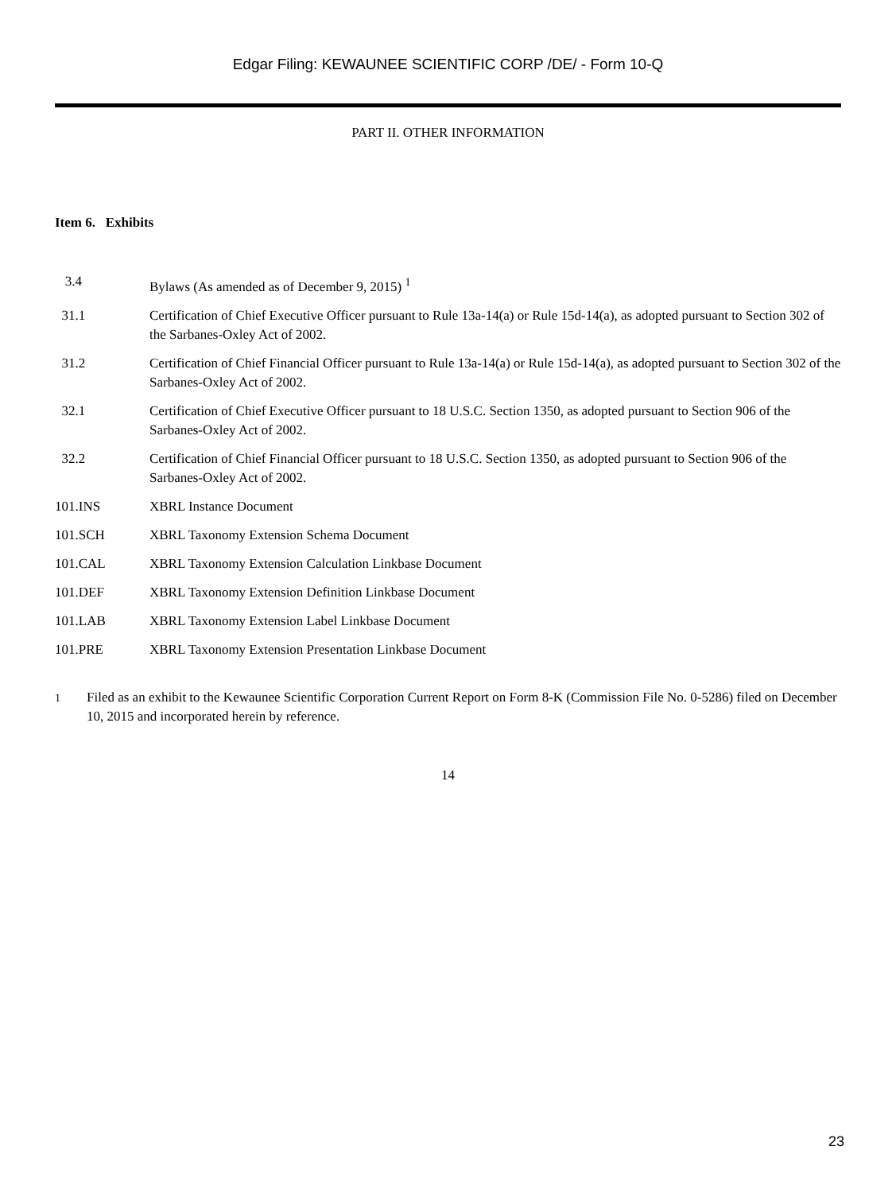Edgar Filing: KEWAUNEE SCIENTIFIC CORP /DE/ - Form 10-Q
PART II. OTHER INFORMATION
Item 6. Exhibits
| 3.4 | Bylaws (As amended as of December 9, 2015) <sup>1</sup> |
| 31.1 | Certification of Chief Executive Officer pursuant to Rule 13a-14(a) or Rule 15d-14(a), as adopted pursuant to Section 302 of the Sarbanes-Oxley Act of 2002. |
| 31.2 | Certification of Chief Financial Officer pursuant to Rule 13a-14(a) or Rule 15d-14(a), as adopted pursuant to Section 302 of the Sarbanes-Oxley Act of 2002. |
| 32.1 | Certification of Chief Executive Officer pursuant to 18 U.S.C. Section 1350, as adopted pursuant to Section 906 of the Sarbanes-Oxley Act of 2002. |
| 32.2 | Certification of Chief Financial Officer pursuant to 18 U.S.C. Section 1350, as adopted pursuant to Section 906 of the Sarbanes-Oxley Act of 2002. |
| 101.INS | XBRL Instance Document |
| 101.SCH | XBRL Taxonomy Extension Schema Document |
| 101.CAL | XBRL Taxonomy Extension Calculation Linkbase Document |
| 101.DEF | XBRL Taxonomy Extension Definition Linkbase Document |
| 101.LAB | XBRL Taxonomy Extension Label Linkbase Document |
| 101.PRE | XBRL Taxonomy Extension Presentation Linkbase Document |
<sup>1</sup> Filed as an exhibit to the Kewaunee Scientific Corporation Current Report on Form 8-K (Commission File No. 0-5286) filed on December 10, 2015 and incorporated herein by reference.
14
23